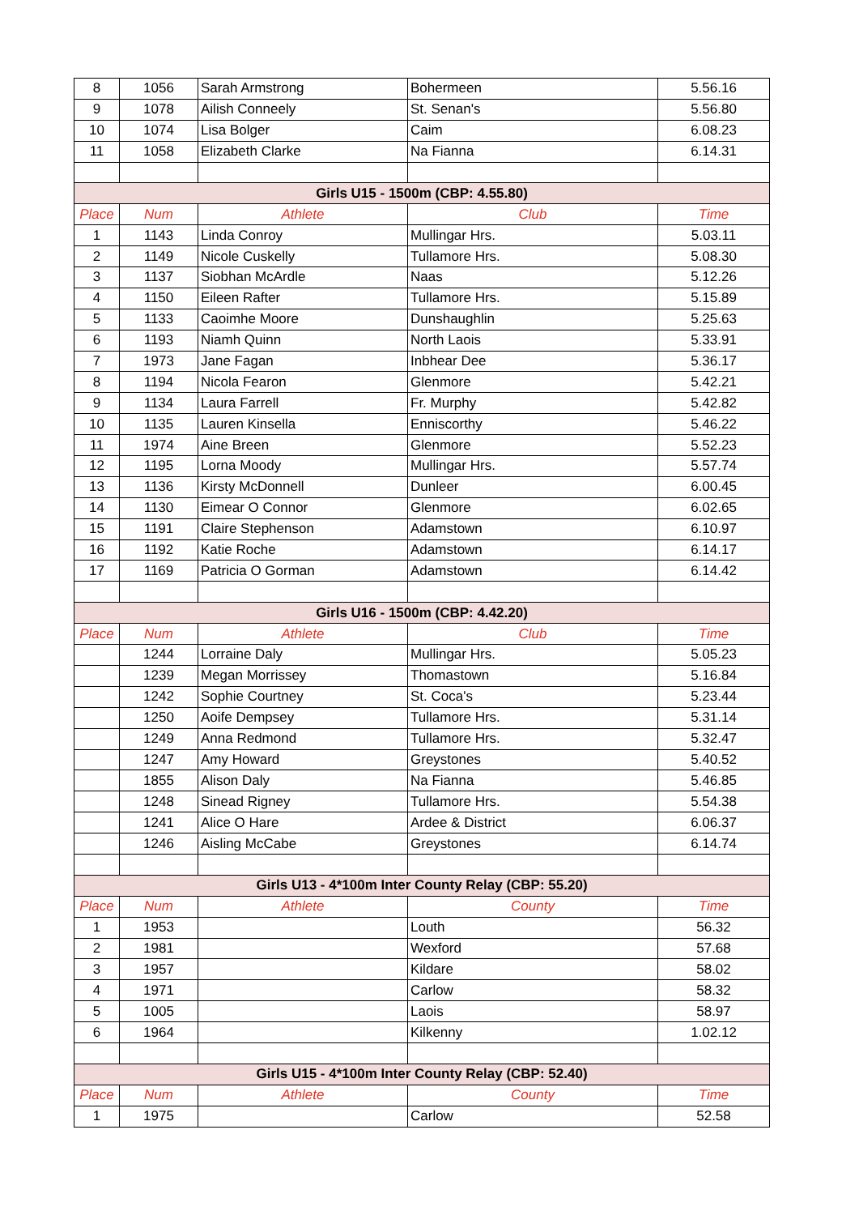| 8 | 1056 | Sarah Armstrong | Bohermeen | 5.56.16 |
| 9 | 1078 | Ailish Conneely | St. Senan's | 5.56.80 |
| 10 | 1074 | Lisa Bolger | Caim | 6.08.23 |
| 11 | 1058 | Elizabeth Clarke | Na Fianna | 6.14.31 |
| Girls U15 - 1500m (CBP: 4.55.80) | | | | |
| Place | Num | Athlete | Club | Time |
| 1 | 1143 | Linda Conroy | Mullingar Hrs. | 5.03.11 |
| 2 | 1149 | Nicole Cuskelly | Tullamore Hrs. | 5.08.30 |
| 3 | 1137 | Siobhan McArdle | Naas | 5.12.26 |
| 4 | 1150 | Eileen Rafter | Tullamore Hrs. | 5.15.89 |
| 5 | 1133 | Caoimhe Moore | Dunshaughlin | 5.25.63 |
| 6 | 1193 | Niamh Quinn | North Laois | 5.33.91 |
| 7 | 1973 | Jane Fagan | Inbhear Dee | 5.36.17 |
| 8 | 1194 | Nicola Fearon | Glenmore | 5.42.21 |
| 9 | 1134 | Laura Farrell | Fr. Murphy | 5.42.82 |
| 10 | 1135 | Lauren Kinsella | Enniscorthy | 5.46.22 |
| 11 | 1974 | Aine Breen | Glenmore | 5.52.23 |
| 12 | 1195 | Lorna Moody | Mullingar Hrs. | 5.57.74 |
| 13 | 1136 | Kirsty McDonnell | Dunleer | 6.00.45 |
| 14 | 1130 | Eimear O Connor | Glenmore | 6.02.65 |
| 15 | 1191 | Claire Stephenson | Adamstown | 6.10.97 |
| 16 | 1192 | Katie Roche | Adamstown | 6.14.17 |
| 17 | 1169 | Patricia O Gorman | Adamstown | 6.14.42 |
| Girls U16 - 1500m (CBP: 4.42.20) | | | | |
| Place | Num | Athlete | Club | Time |
| | 1244 | Lorraine Daly | Mullingar Hrs. | 5.05.23 |
| | 1239 | Megan Morrissey | Thomastown | 5.16.84 |
| | 1242 | Sophie Courtney | St. Coca's | 5.23.44 |
| | 1250 | Aoife Dempsey | Tullamore Hrs. | 5.31.14 |
| | 1249 | Anna Redmond | Tullamore Hrs. | 5.32.47 |
| | 1247 | Amy Howard | Greystones | 5.40.52 |
| | 1855 | Alison Daly | Na Fianna | 5.46.85 |
| | 1248 | Sinead Rigney | Tullamore Hrs. | 5.54.38 |
| | 1241 | Alice O Hare | Ardee & District | 6.06.37 |
| | 1246 | Aisling McCabe | Greystones | 6.14.74 |
| Girls U13 - 4*100m Inter County Relay (CBP: 55.20) | | | | |
| Place | Num | Athlete | County | Time |
| 1 | 1953 | | Louth | 56.32 |
| 2 | 1981 | | Wexford | 57.68 |
| 3 | 1957 | | Kildare | 58.02 |
| 4 | 1971 | | Carlow | 58.32 |
| 5 | 1005 | | Laois | 58.97 |
| 6 | 1964 | | Kilkenny | 1.02.12 |
| Girls U15 - 4*100m Inter County Relay (CBP: 52.40) | | | | |
| Place | Num | Athlete | County | Time |
| 1 | 1975 | | Carlow | 52.58 |